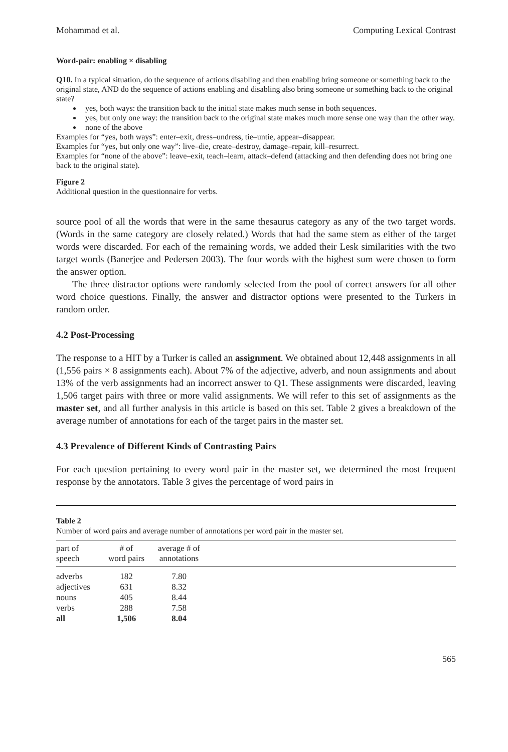Mohammad et al. Computing Lexical Contrast
Word-pair: enabling × disabling
Q10. In a typical situation, do the sequence of actions disabling and then enabling bring someone or something back to the original state, AND do the sequence of actions enabling and disabling also bring someone or something back to the original state?
yes, both ways: the transition back to the initial state makes much sense in both sequences.
yes, but only one way: the transition back to the original state makes much more sense one way than the other way.
none of the above
Examples for “yes, both ways”: enter–exit, dress–undress, tie–untie, appear–disappear.
Examples for “yes, but only one way”: live–die, create–destroy, damage–repair, kill–resurrect.
Examples for “none of the above”: leave–exit, teach–learn, attack–defend (attacking and then defending does not bring one back to the original state).
Figure 2
Additional question in the questionnaire for verbs.
source pool of all the words that were in the same thesaurus category as any of the two target words. (Words in the same category are closely related.) Words that had the same stem as either of the target words were discarded. For each of the remaining words, we added their Lesk similarities with the two target words (Banerjee and Pedersen 2003). The four words with the highest sum were chosen to form the answer option.
The three distractor options were randomly selected from the pool of correct answers for all other word choice questions. Finally, the answer and distractor options were presented to the Turkers in random order.
4.2 Post-Processing
The response to a HIT by a Turker is called an assignment. We obtained about 12,448 assignments in all (1,556 pairs × 8 assignments each). About 7% of the adjective, adverb, and noun assignments and about 13% of the verb assignments had an incorrect answer to Q1. These assignments were discarded, leaving 1,506 target pairs with three or more valid assignments. We will refer to this set of assignments as the master set, and all further analysis in this article is based on this set. Table 2 gives a breakdown of the average number of annotations for each of the target pairs in the master set.
4.3 Prevalence of Different Kinds of Contrasting Pairs
For each question pertaining to every word pair in the master set, we determined the most frequent response by the annotators. Table 3 gives the percentage of word pairs in
Table 2
Number of word pairs and average number of annotations per word pair in the master set.
| part of speech | # of word pairs | average # of annotations | |
| --- | --- | --- | --- |
| adverbs | 182 | 7.80 | |
| adjectives | 631 | 8.32 | |
| nouns | 405 | 8.44 | |
| verbs | 288 | 7.58 | |
| all | 1,506 | 8.04 | |
565